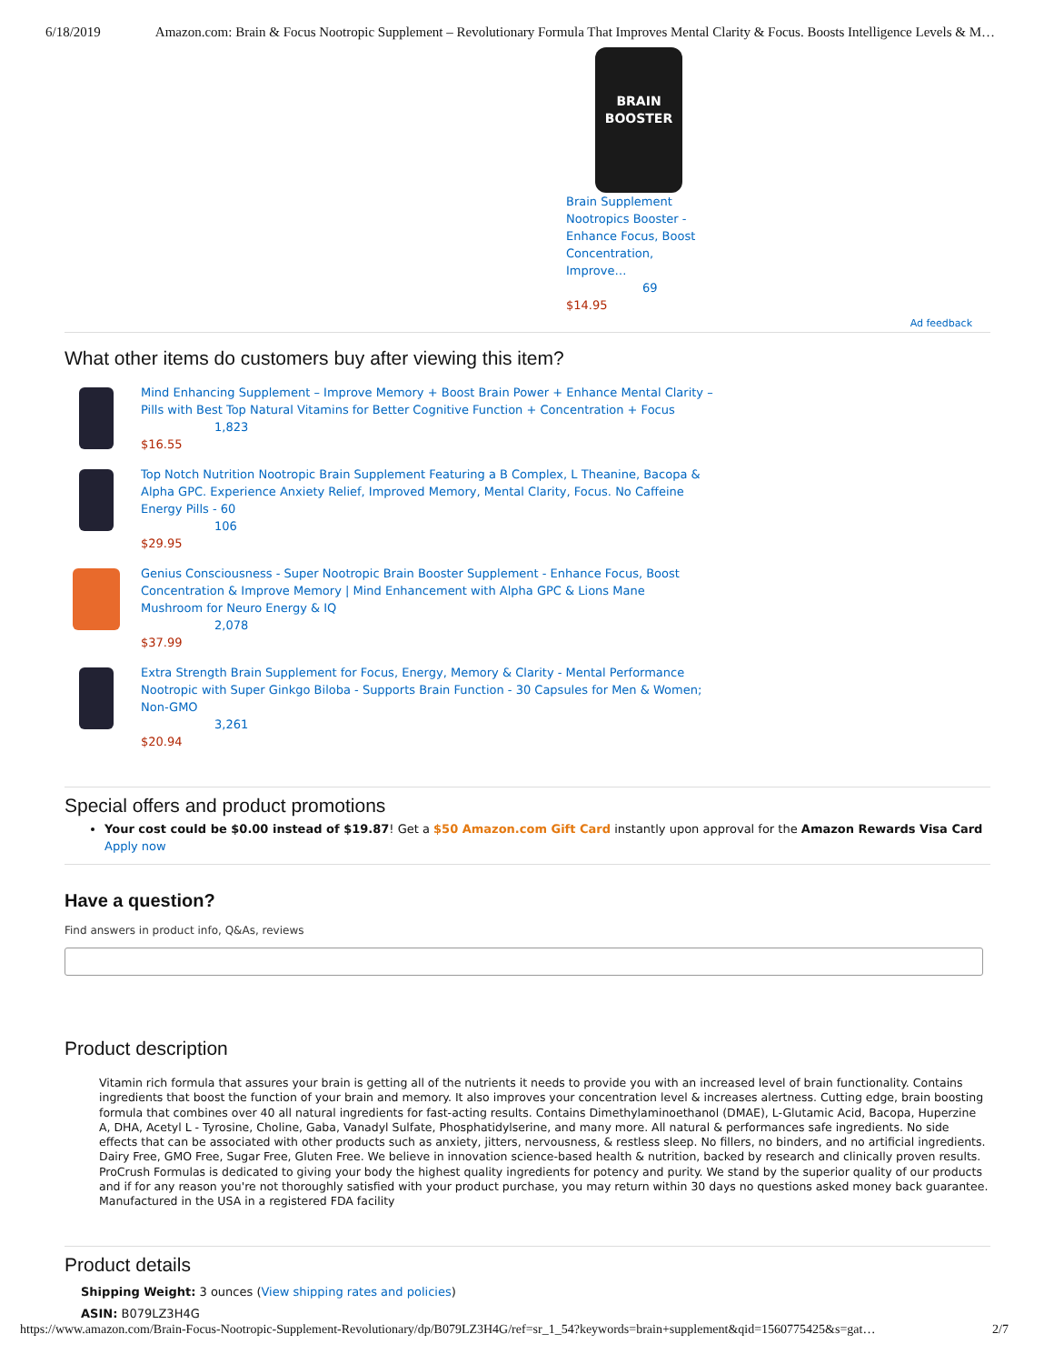6/18/2019 Amazon.com: Brain & Focus Nootropic Supplement – Revolutionary Formula That Improves Mental Clarity & Focus. Boosts Intelligence Levels & M…
BRAIN
BOOSTER
Brain Supplement Nootropics Booster - Enhance Focus, Boost Concentration, Improve…
69
$14.95
Ad feedback
What other items do customers buy after viewing this item?
Mind Enhancing Supplement – Improve Memory + Boost Brain Power + Enhance Mental Clarity –
Pills with Best Top Natural Vitamins for Better Cognitive Function + Concentration + Focus
1,823
$16.55
Top Notch Nutrition Nootropic Brain Supplement Featuring a B Complex, L Theanine, Bacopa &
Alpha GPC. Experience Anxiety Relief, Improved Memory, Mental Clarity, Focus. No Caffeine
Energy Pills - 60
106
$29.95
Genius Consciousness - Super Nootropic Brain Booster Supplement - Enhance Focus, Boost
Concentration & Improve Memory | Mind Enhancement with Alpha GPC & Lions Mane
Mushroom for Neuro Energy & IQ
2,078
$37.99
Extra Strength Brain Supplement for Focus, Energy, Memory & Clarity - Mental Performance
Nootropic with Super Ginkgo Biloba - Supports Brain Function - 30 Capsules for Men & Women;
Non-GMO
3,261
$20.94
Special offers and product promotions
Your cost could be $0.00 instead of $19.87! Get a $50 Amazon.com Gift Card instantly upon approval for the Amazon Rewards Visa Card Apply now
Have a question?
Find answers in product info, Q&As, reviews
Product description
Vitamin rich formula that assures your brain is getting all of the nutrients it needs to provide you with an increased level of brain functionality. Contains ingredients that boost the function of your brain and memory. It also improves your concentration level & increases alertness. Cutting edge, brain boosting formula that combines over 40 all natural ingredients for fast-acting results. Contains Dimethylaminoethanol (DMAE), L-Glutamic Acid, Bacopa, Huperzine A, DHA, Acetyl L - Tyrosine, Choline, Gaba, Vanadyl Sulfate, Phosphatidylserine, and many more. All natural & performances safe ingredients. No side effects that can be associated with other products such as anxiety, jitters, nervousness, & restless sleep. No fillers, no binders, and no artificial ingredients. Dairy Free, GMO Free, Sugar Free, Gluten Free. We believe in innovation science-based health & nutrition, backed by research and clinically proven results. ProCrush Formulas is dedicated to giving your body the highest quality ingredients for potency and purity. We stand by the superior quality of our products and if for any reason you're not thoroughly satisfied with your product purchase, you may return within 30 days no questions asked money back guarantee. Manufactured in the USA in a registered FDA facility
Product details
Shipping Weight: 3 ounces (View shipping rates and policies)
ASIN: B079LZ3H4G
https://www.amazon.com/Brain-Focus-Nootropic-Supplement-Revolutionary/dp/B079LZ3H4G/ref=sr_1_54?keywords=brain+supplement&qid=1560775425&s=gat… 2/7